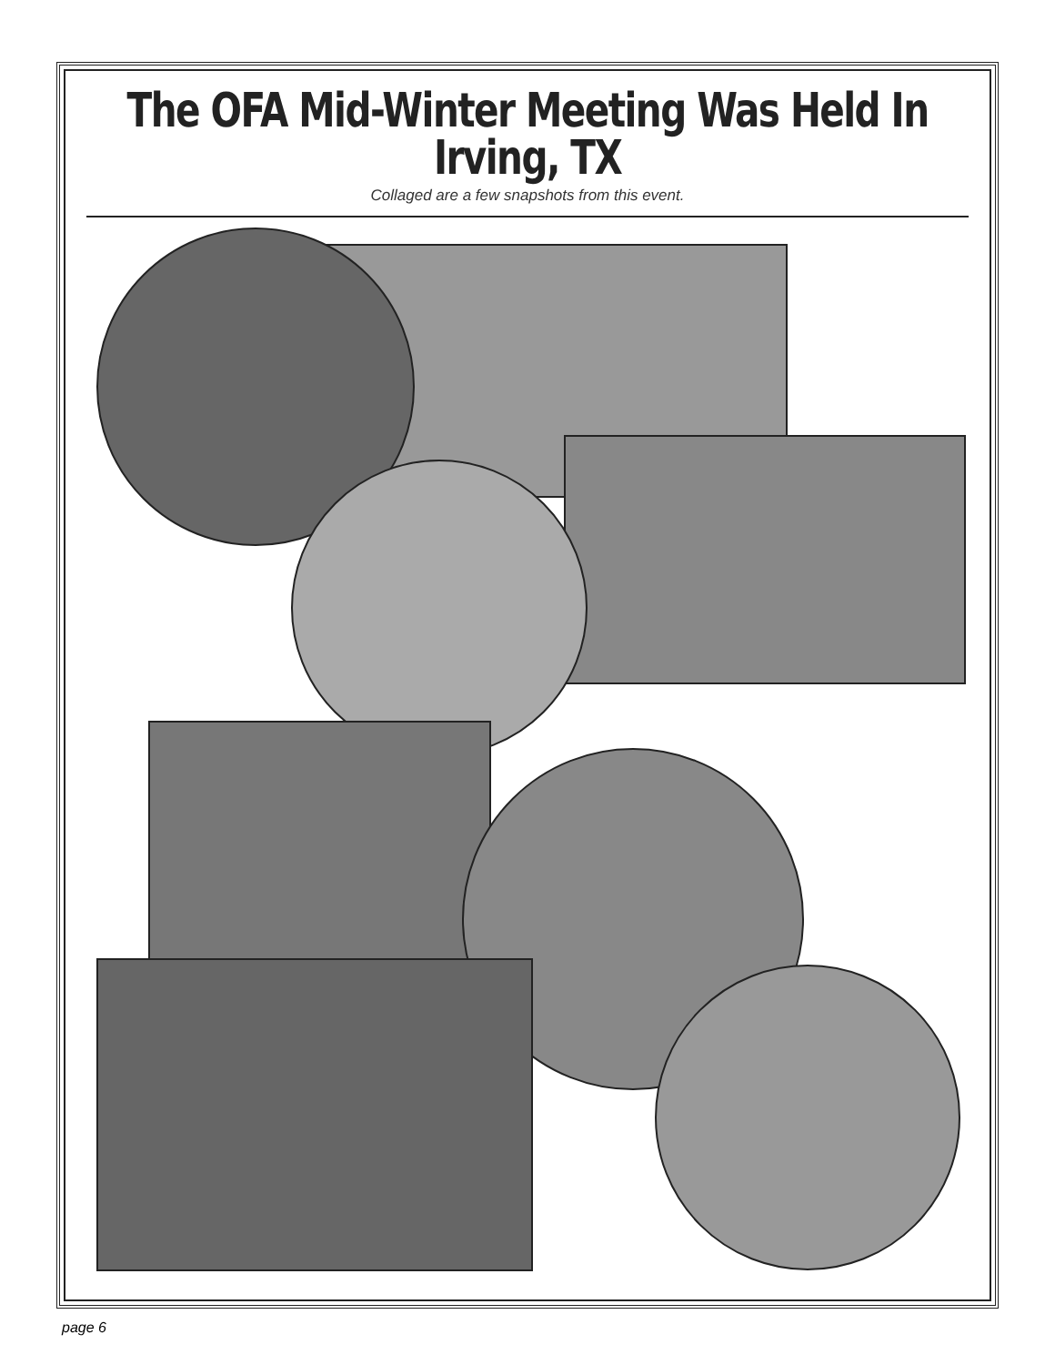The OFA Mid-Winter Meeting Was Held In Irving, TX
Collaged are a few snapshots from this event.
page 6